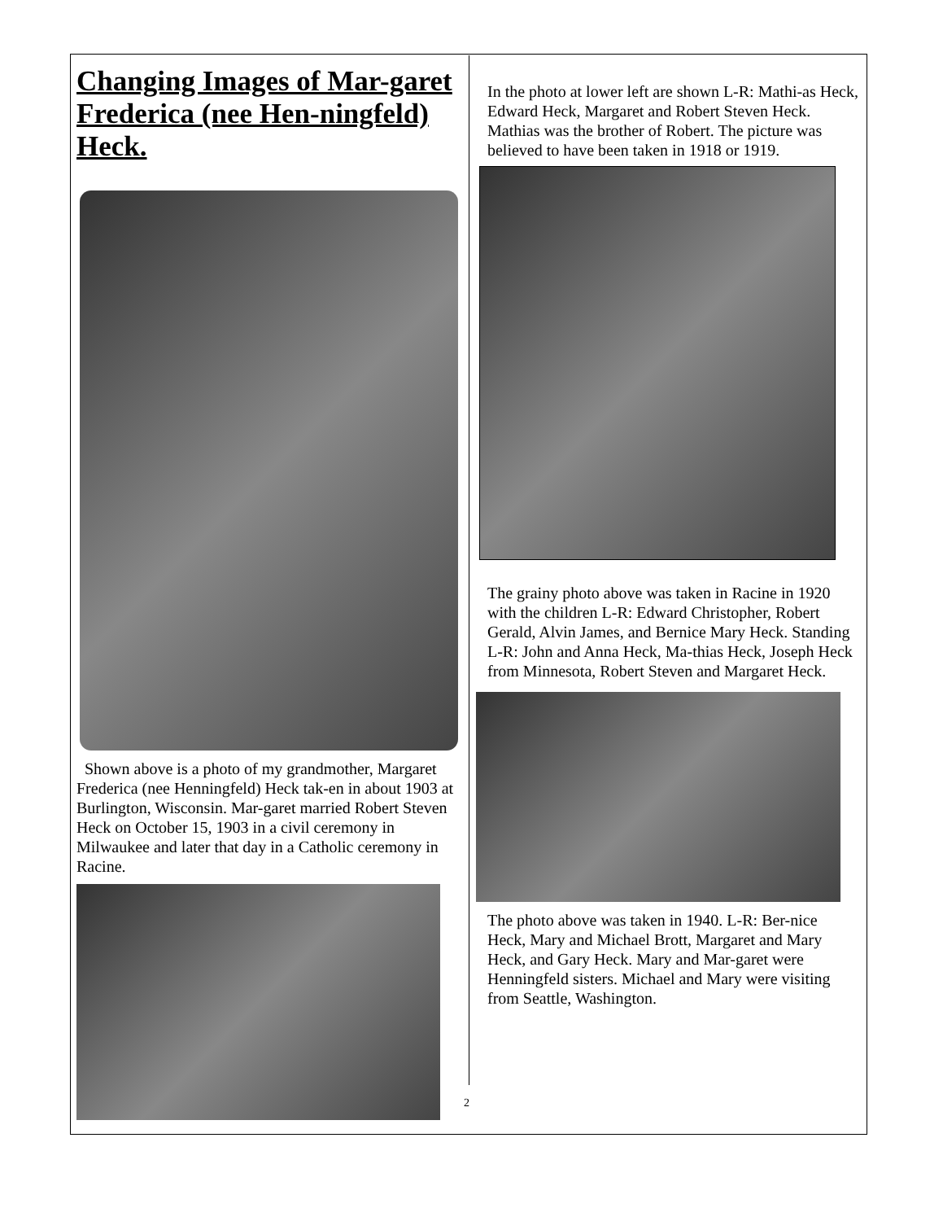Changing Images of Mar-garet Frederica (nee Hen-ningfeld) Heck.
Shown above is a photo of my grandmother, Margaret Frederica (nee Henningfeld) Heck tak-en in about 1903 at Burlington, Wisconsin. Mar-garet married Robert Steven Heck on October 15, 1903 in a civil ceremony in Milwaukee and later that day in a Catholic ceremony in Racine.
In the photo at lower left are shown L-R: Mathi-as Heck, Edward Heck, Margaret and Robert Steven Heck. Mathias was the brother of Robert. The picture was believed to have been taken in 1918 or 1919.
The grainy photo above was taken in Racine in 1920 with the children L-R: Edward Christopher, Robert Gerald, Alvin James, and Bernice Mary Heck. Standing L-R: John and Anna Heck, Ma-thias Heck, Joseph Heck from Minnesota, Robert Steven and Margaret Heck.
The photo above was taken in 1940. L-R: Ber-nice Heck, Mary and Michael Brott, Margaret and Mary Heck, and Gary Heck. Mary and Mar-garet were Henningfeld sisters. Michael and Mary were visiting from Seattle, Washington.
2